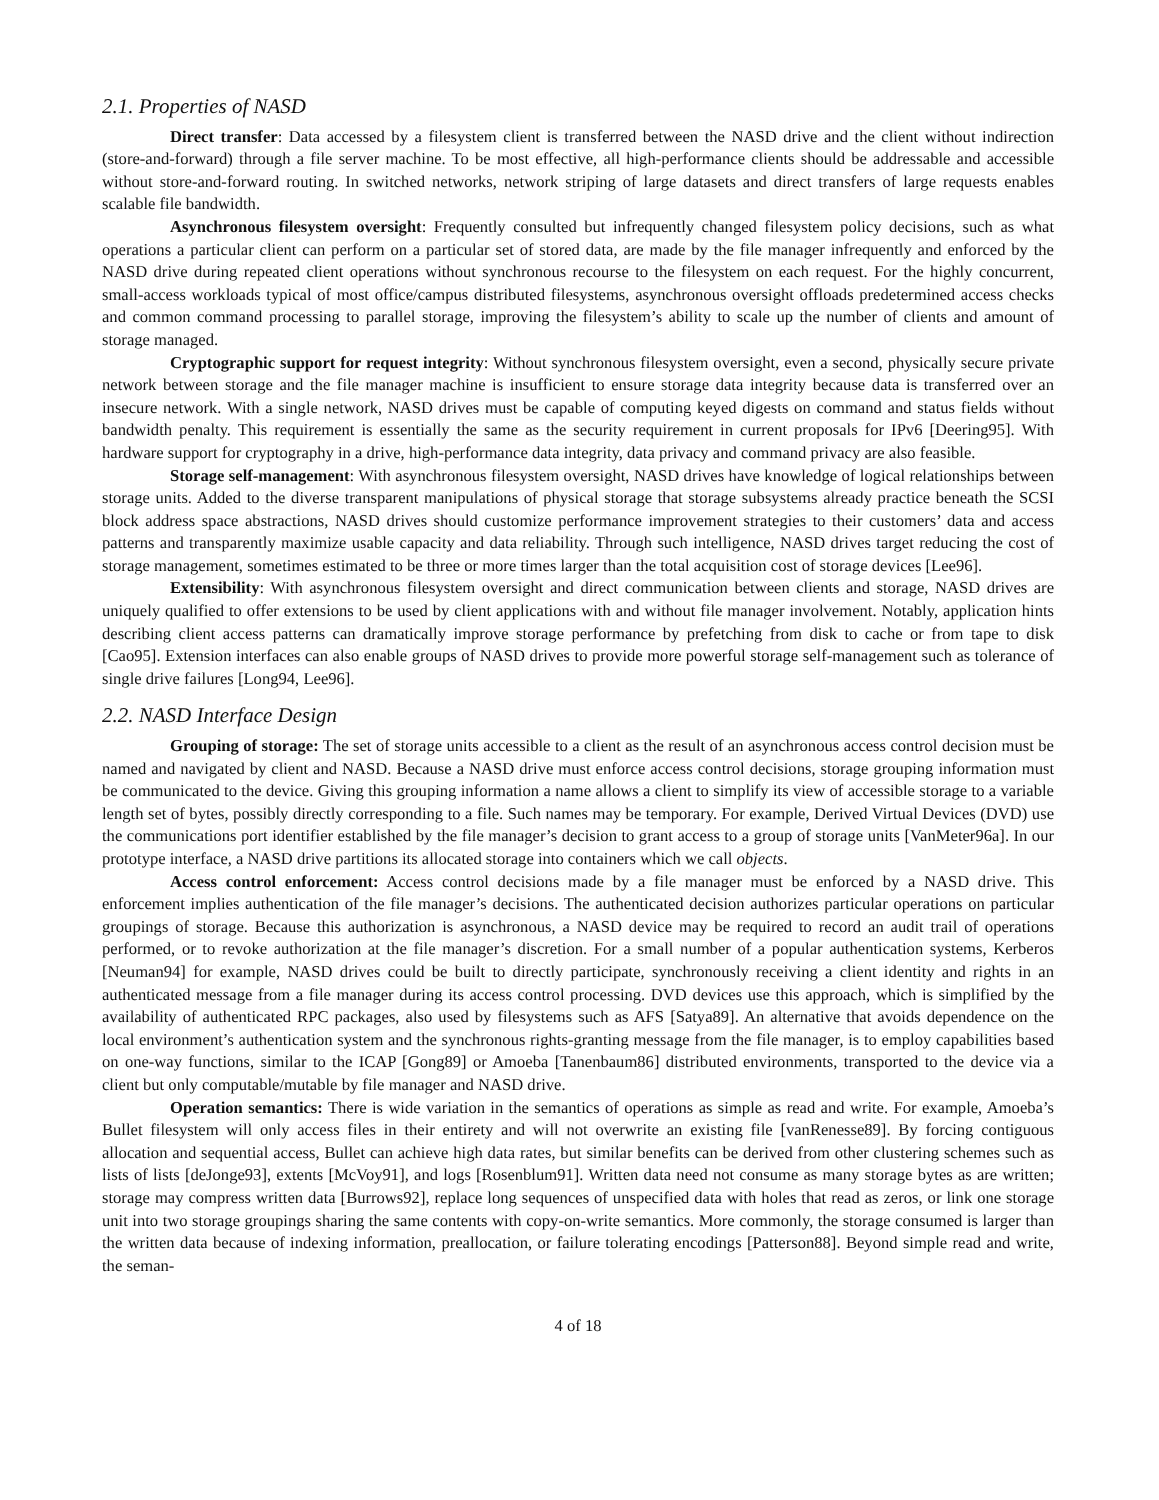2.1. Properties of NASD
Direct transfer: Data accessed by a filesystem client is transferred between the NASD drive and the client without indirection (store-and-forward) through a file server machine. To be most effective, all high-performance clients should be addressable and accessible without store-and-forward routing. In switched networks, network striping of large datasets and direct transfers of large requests enables scalable file bandwidth.
Asynchronous filesystem oversight: Frequently consulted but infrequently changed filesystem policy decisions, such as what operations a particular client can perform on a particular set of stored data, are made by the file manager infrequently and enforced by the NASD drive during repeated client operations without synchronous recourse to the filesystem on each request. For the highly concurrent, small-access workloads typical of most office/campus distributed filesystems, asynchronous oversight offloads predetermined access checks and common command processing to parallel storage, improving the filesystem’s ability to scale up the number of clients and amount of storage managed.
Cryptographic support for request integrity: Without synchronous filesystem oversight, even a second, physically secure private network between storage and the file manager machine is insufficient to ensure storage data integrity because data is transferred over an insecure network. With a single network, NASD drives must be capable of computing keyed digests on command and status fields without bandwidth penalty. This requirement is essentially the same as the security requirement in current proposals for IPv6 [Deering95]. With hardware support for cryptography in a drive, high-performance data integrity, data privacy and command privacy are also feasible.
Storage self-management: With asynchronous filesystem oversight, NASD drives have knowledge of logical relationships between storage units. Added to the diverse transparent manipulations of physical storage that storage subsystems already practice beneath the SCSI block address space abstractions, NASD drives should customize performance improvement strategies to their customers’ data and access patterns and transparently maximize usable capacity and data reliability. Through such intelligence, NASD drives target reducing the cost of storage management, sometimes estimated to be three or more times larger than the total acquisition cost of storage devices [Lee96].
Extensibility: With asynchronous filesystem oversight and direct communication between clients and storage, NASD drives are uniquely qualified to offer extensions to be used by client applications with and without file manager involvement. Notably, application hints describing client access patterns can dramatically improve storage performance by prefetching from disk to cache or from tape to disk [Cao95]. Extension interfaces can also enable groups of NASD drives to provide more powerful storage self-management such as tolerance of single drive failures [Long94, Lee96].
2.2. NASD Interface Design
Grouping of storage: The set of storage units accessible to a client as the result of an asynchronous access control decision must be named and navigated by client and NASD. Because a NASD drive must enforce access control decisions, storage grouping information must be communicated to the device. Giving this grouping information a name allows a client to simplify its view of accessible storage to a variable length set of bytes, possibly directly corresponding to a file. Such names may be temporary. For example, Derived Virtual Devices (DVD) use the communications port identifier established by the file manager’s decision to grant access to a group of storage units [VanMeter96a]. In our prototype interface, a NASD drive partitions its allocated storage into containers which we call objects.
Access control enforcement: Access control decisions made by a file manager must be enforced by a NASD drive. This enforcement implies authentication of the file manager’s decisions. The authenticated decision authorizes particular operations on particular groupings of storage. Because this authorization is asynchronous, a NASD device may be required to record an audit trail of operations performed, or to revoke authorization at the file manager’s discretion. For a small number of a popular authentication systems, Kerberos [Neuman94] for example, NASD drives could be built to directly participate, synchronously receiving a client identity and rights in an authenticated message from a file manager during its access control processing. DVD devices use this approach, which is simplified by the availability of authenticated RPC packages, also used by filesystems such as AFS [Satya89]. An alternative that avoids dependence on the local environment’s authentication system and the synchronous rights-granting message from the file manager, is to employ capabilities based on one-way functions, similar to the ICAP [Gong89] or Amoeba [Tanenbaum86] distributed environments, transported to the device via a client but only computable/mutable by file manager and NASD drive.
Operation semantics: There is wide variation in the semantics of operations as simple as read and write. For example, Amoeba’s Bullet filesystem will only access files in their entirety and will not overwrite an existing file [vanRenesse89]. By forcing contiguous allocation and sequential access, Bullet can achieve high data rates, but similar benefits can be derived from other clustering schemes such as lists of lists [deJonge93], extents [McVoy91], and logs [Rosenblum91]. Written data need not consume as many storage bytes as are written; storage may compress written data [Burrows92], replace long sequences of unspecified data with holes that read as zeros, or link one storage unit into two storage groupings sharing the same contents with copy-on-write semantics. More commonly, the storage consumed is larger than the written data because of indexing information, preallocation, or failure tolerating encodings [Patterson88]. Beyond simple read and write, the seman-
4 of 18